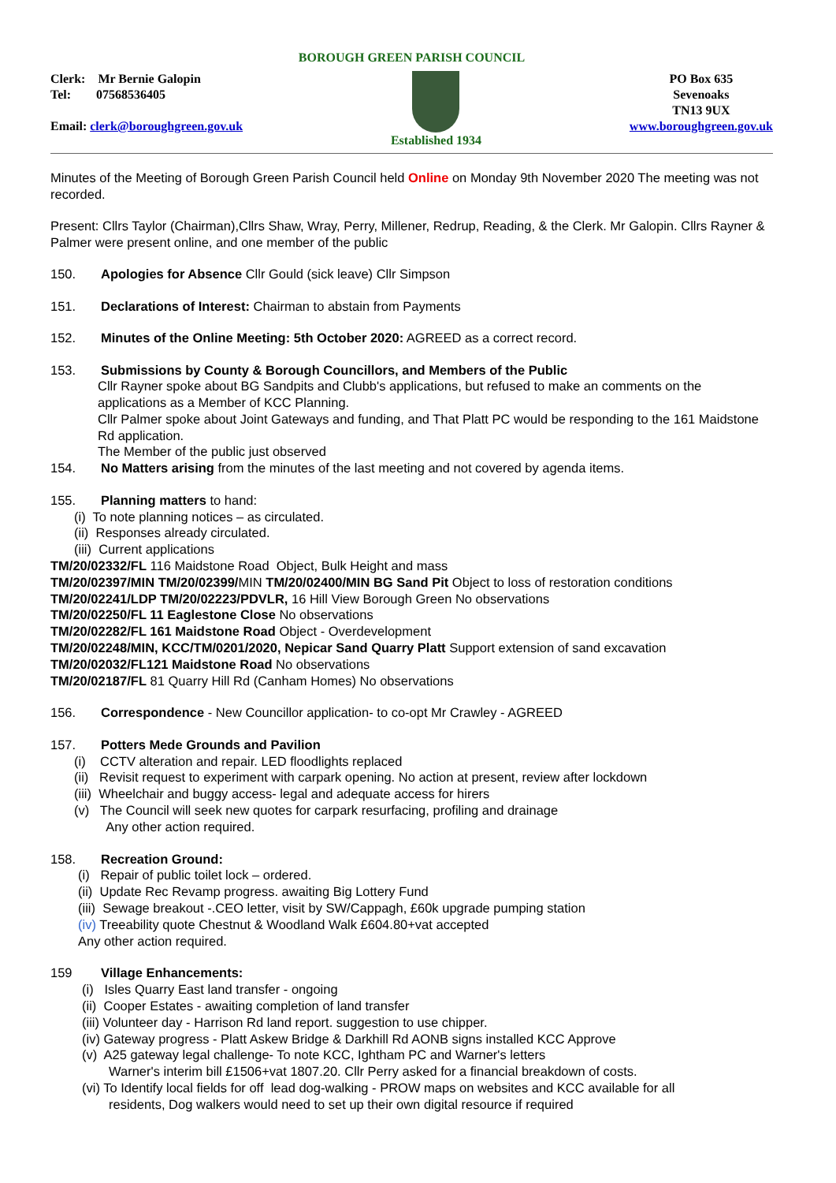BOROUGH GREEN PARISH COUNCIL
Clerk: Mr Bernie Galopin
Tel: 07568536405
Email: clerk@boroughgreen.gov.uk
Established 1934 PO Box 635
Sevenoaks
TN13 9UX
www.boroughgreen.gov.uk
Minutes of the Meeting of Borough Green Parish Council held Online on Monday 9th November 2020 The meeting was not recorded.
Present: Cllrs Taylor (Chairman),Cllrs Shaw, Wray, Perry, Millener, Redrup, Reading, & the Clerk. Mr Galopin. Cllrs Rayner & Palmer were present online, and one member of the public
150. Apologies for Absence Cllr Gould (sick leave) Cllr Simpson
151. Declarations of Interest: Chairman to abstain from Payments
152. Minutes of the Online Meeting: 5th October 2020: AGREED as a correct record.
153. Submissions by County & Borough Councillors, and Members of the Public
Cllr Rayner spoke about BG Sandpits and Clubb's applications, but refused to make an comments on the applications as a Member of KCC Planning.
Cllr Palmer spoke about Joint Gateways and funding, and That Platt PC would be responding to the 161 Maidstone Rd application.
The Member of the public just observed
154. No Matters arising from the minutes of the last meeting and not covered by agenda items.
155. Planning matters to hand:
(i) To note planning notices – as circulated.
(ii) Responses already circulated.
(iii) Current applications
TM/20/02332/FL 116 Maidstone Road Object, Bulk Height and mass
TM/20/02397/MIN TM/20/02399/MIN TM/20/02400/MIN BG Sand Pit Object to loss of restoration conditions
TM/20/02241/LDP TM/20/02223/PDVLR, 16 Hill View Borough Green No observations
TM/20/02250/FL 11 Eaglestone Close No observations
TM/20/02282/FL 161 Maidstone Road Object - Overdevelopment
TM/20/02248/MIN, KCC/TM/0201/2020, Nepicar Sand Quarry Platt Support extension of sand excavation
TM/20/02032/FL121 Maidstone Road No observations
TM/20/02187/FL 81 Quarry Hill Rd (Canham Homes) No observations
156. Correspondence - New Councillor application- to co-opt Mr Crawley - AGREED
157. Potters Mede Grounds and Pavilion
(i) CCTV alteration and repair. LED floodlights replaced
(ii) Revisit request to experiment with carpark opening. No action at present, review after lockdown
(iii) Wheelchair and buggy access- legal and adequate access for hirers
(v) The Council will seek new quotes for carpark resurfacing, profiling and drainage
Any other action required.
158. Recreation Ground:
(i) Repair of public toilet lock – ordered.
(ii) Update Rec Revamp progress. awaiting Big Lottery Fund
(iii) Sewage breakout -.CEO letter, visit by SW/Cappagh, £60k upgrade pumping station
(iv) Treeability quote Chestnut & Woodland Walk £604.80+vat accepted
Any other action required.
159 Village Enhancements:
(i) Isles Quarry East land transfer - ongoing
(ii) Cooper Estates - awaiting completion of land transfer
(iii) Volunteer day - Harrison Rd land report. suggestion to use chipper.
(iv) Gateway progress - Platt Askew Bridge & Darkhill Rd AONB signs installed KCC Approve
(v) A25 gateway legal challenge- To note KCC, Ightham PC and Warner's letters
Warner's interim bill £1506+vat 1807.20. Cllr Perry asked for a financial breakdown of costs.
(vi) To Identify local fields for off lead dog-walking - PROW maps on websites and KCC available for all
residents, Dog walkers would need to set up their own digital resource if required